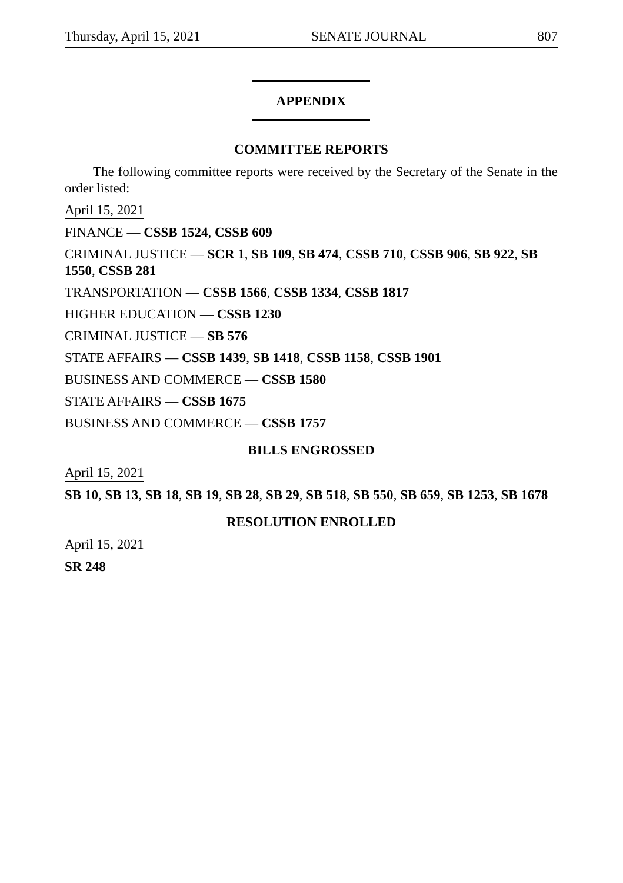Thursday, April 15, 2021 SENATE JOURNAL 807
APPENDIX
COMMITTEE REPORTS
The following committee reports were received by the Secretary of the Senate in the order listed:
April 15, 2021
FINANCE — CSSB 1524, CSSB 609
CRIMINAL JUSTICE — SCR 1, SB 109, SB 474, CSSB 710, CSSB 906, SB 922, SB 1550, CSSB 281
TRANSPORTATION — CSSB 1566, CSSB 1334, CSSB 1817
HIGHER EDUCATION — CSSB 1230
CRIMINAL JUSTICE — SB 576
STATE AFFAIRS — CSSB 1439, SB 1418, CSSB 1158, CSSB 1901
BUSINESS AND COMMERCE — CSSB 1580
STATE AFFAIRS — CSSB 1675
BUSINESS AND COMMERCE — CSSB 1757
BILLS ENGROSSED
April 15, 2021
SB 10, SB 13, SB 18, SB 19, SB 28, SB 29, SB 518, SB 550, SB 659, SB 1253, SB 1678
RESOLUTION ENROLLED
April 15, 2021
SR 248